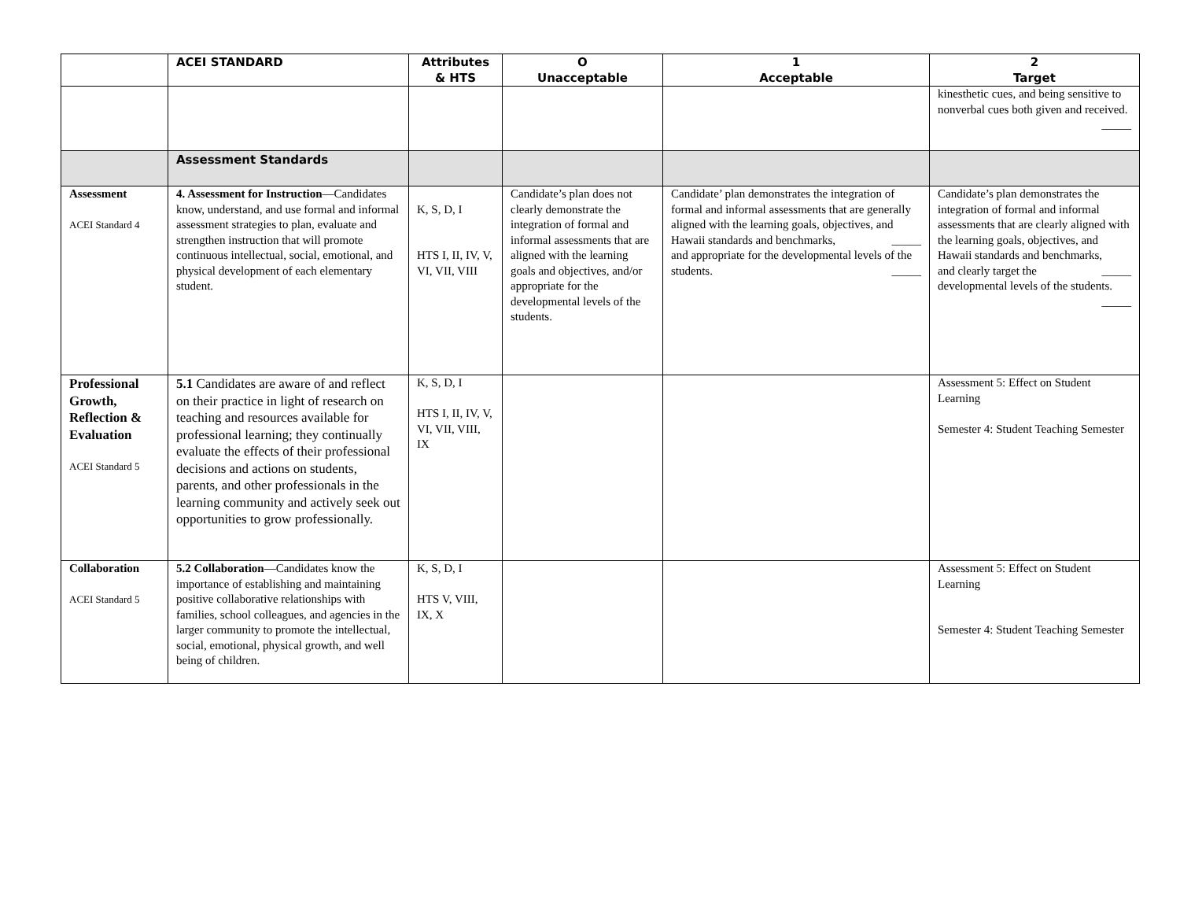| | ACEI STANDARD | Attributes & HTS | O Unacceptable | 1 Acceptable | 2 Target |
| --- | --- | --- | --- | --- | --- |
| | | | | | kinesthetic cues, and being sensitive to nonverbal cues both given and received. _____ |
| | Assessment Standards | | | | |
| Assessment ACEI Standard 4 | 4. Assessment for Instruction —Candidates know, understand, and use formal and informal assessment strategies to plan, evaluate and strengthen instruction that will promote continuous intellectual, social, emotional, and physical development of each elementary student. | K, S, D, I HTS I, II, IV, V, VI, VII, VIII | Candidate’s plan does not clearly demonstrate the integration of formal and informal assessments that are aligned with the learning goals and objectives, and/or appropriate for the developmental levels of the students. | Candidate’ plan demonstrates the integration of formal and informal assessments that are generally aligned with the learning goals, objectives, and Hawaii standards and benchmarks, _____ and appropriate for the developmental levels of the students. _____ | Candidate’s plan demonstrates the integration of formal and informal assessments that are clearly aligned with the learning goals, objectives, and Hawaii standards and benchmarks, _____ and clearly target the developmental levels of the students. _____ |
| Professional Growth, Reflection & Evaluation ACEI Standard 5 | 5.1 Candidates are aware of and reflect on their practice in light of research on teaching and resources available for professional learning; they continually evaluate the effects of their professional decisions and actions on students, parents, and other professionals in the learning community and actively seek out opportunities to grow professionally. | K, S, D, I HTS I, II, IV, V, VI, VII, VIII, IX | | | Assessment 5: Effect on Student Learning Semester 4: Student Teaching Semester |
| Collaboration ACEI Standard 5 | 5.2 Collaboration —Candidates know the importance of establishing and maintaining positive collaborative relationships with families, school colleagues, and agencies in the larger community to promote the intellectual, social, emotional, physical growth, and well being of children. | K, S, D, I HTS V, VIII, IX, X | | | Assessment 5: Effect on Student Learning Semester 4: Student Teaching Semester |